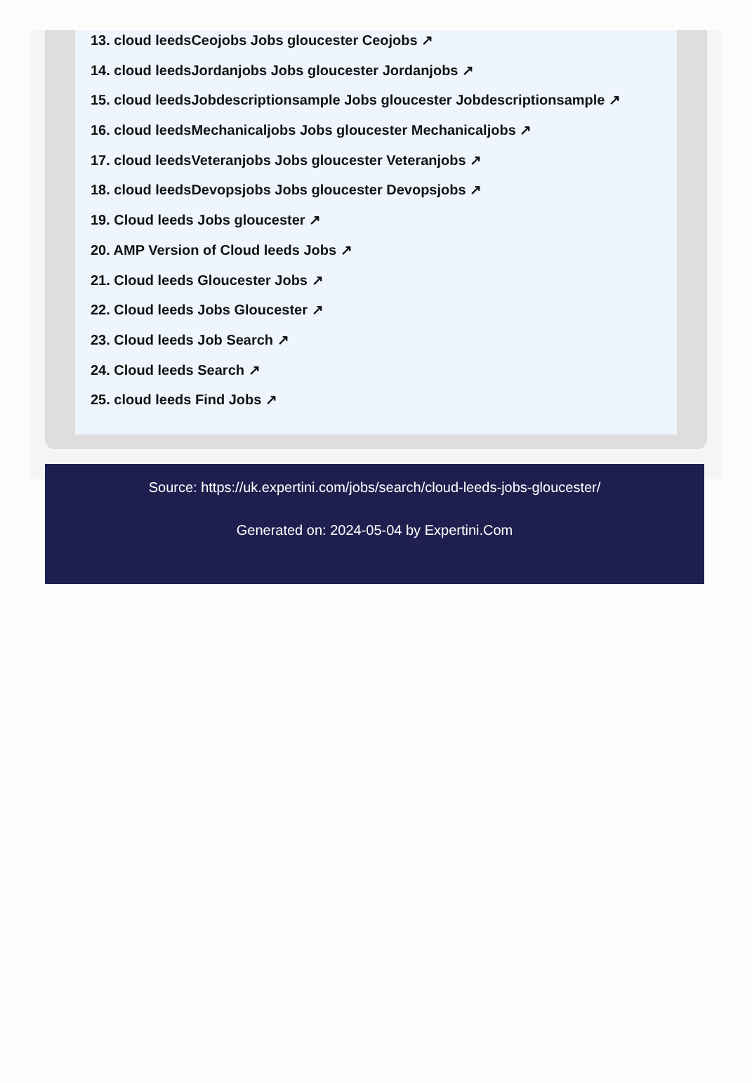13. cloud leedsCeojobs Jobs gloucester Ceojobs ↗
14. cloud leedsJordanjobs Jobs gloucester Jordanjobs ↗
15. cloud leedsJobdescriptionsample Jobs gloucester Jobdescriptionsample ↗
16. cloud leedsMechanicaljobs Jobs gloucester Mechanicaljobs ↗
17. cloud leedsVeteranjobs Jobs gloucester Veteranjobs ↗
18. cloud leedsDevopsjobs Jobs gloucester Devopsjobs ↗
19. Cloud leeds Jobs gloucester ↗
20. AMP Version of Cloud leeds Jobs ↗
21. Cloud leeds Gloucester Jobs ↗
22. Cloud leeds Jobs Gloucester ↗
23. Cloud leeds Job Search ↗
24. Cloud leeds Search ↗
25. cloud leeds Find Jobs ↗
Source: https://uk.expertini.com/jobs/search/cloud-leeds-jobs-gloucester/
Generated on: 2024-05-04 by Expertini.Com